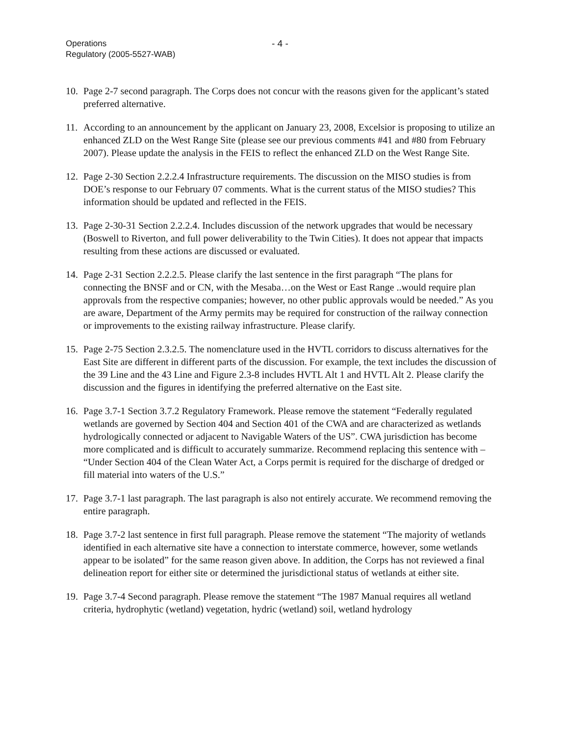Operations
Regulatory (2005-5527-WAB)
- 4 -
10. Page 2-7 second paragraph. The Corps does not concur with the reasons given for the applicant’s stated preferred alternative.
11. According to an announcement by the applicant on January 23, 2008, Excelsior is proposing to utilize an enhanced ZLD on the West Range Site (please see our previous comments #41 and #80 from February 2007). Please update the analysis in the FEIS to reflect the enhanced ZLD on the West Range Site.
12. Page 2-30 Section 2.2.2.4 Infrastructure requirements. The discussion on the MISO studies is from DOE’s response to our February 07 comments. What is the current status of the MISO studies? This information should be updated and reflected in the FEIS.
13. Page 2-30-31 Section 2.2.2.4. Includes discussion of the network upgrades that would be necessary (Boswell to Riverton, and full power deliverability to the Twin Cities). It does not appear that impacts resulting from these actions are discussed or evaluated.
14. Page 2-31 Section 2.2.2.5. Please clarify the last sentence in the first paragraph “The plans for connecting the BNSF and or CN, with the Mesaba…on the West or East Range ..would require plan approvals from the respective companies; however, no other public approvals would be needed.” As you are aware, Department of the Army permits may be required for construction of the railway connection or improvements to the existing railway infrastructure. Please clarify.
15. Page 2-75 Section 2.3.2.5. The nomenclature used in the HVTL corridors to discuss alternatives for the East Site are different in different parts of the discussion. For example, the text includes the discussion of the 39 Line and the 43 Line and Figure 2.3-8 includes HVTL Alt 1 and HVTL Alt 2. Please clarify the discussion and the figures in identifying the preferred alternative on the East site.
16. Page 3.7-1 Section 3.7.2 Regulatory Framework. Please remove the statement “Federally regulated wetlands are governed by Section 404 and Section 401 of the CWA and are characterized as wetlands hydrologically connected or adjacent to Navigable Waters of the US”. CWA jurisdiction has become more complicated and is difficult to accurately summarize. Recommend replacing this sentence with – “Under Section 404 of the Clean Water Act, a Corps permit is required for the discharge of dredged or fill material into waters of the U.S.”
17. Page 3.7-1 last paragraph. The last paragraph is also not entirely accurate. We recommend removing the entire paragraph.
18. Page 3.7-2 last sentence in first full paragraph. Please remove the statement “The majority of wetlands identified in each alternative site have a connection to interstate commerce, however, some wetlands appear to be isolated” for the same reason given above. In addition, the Corps has not reviewed a final delineation report for either site or determined the jurisdictional status of wetlands at either site.
19. Page 3.7-4 Second paragraph. Please remove the statement “The 1987 Manual requires all wetland criteria, hydrophytic (wetland) vegetation, hydric (wetland) soil, wetland hydrology